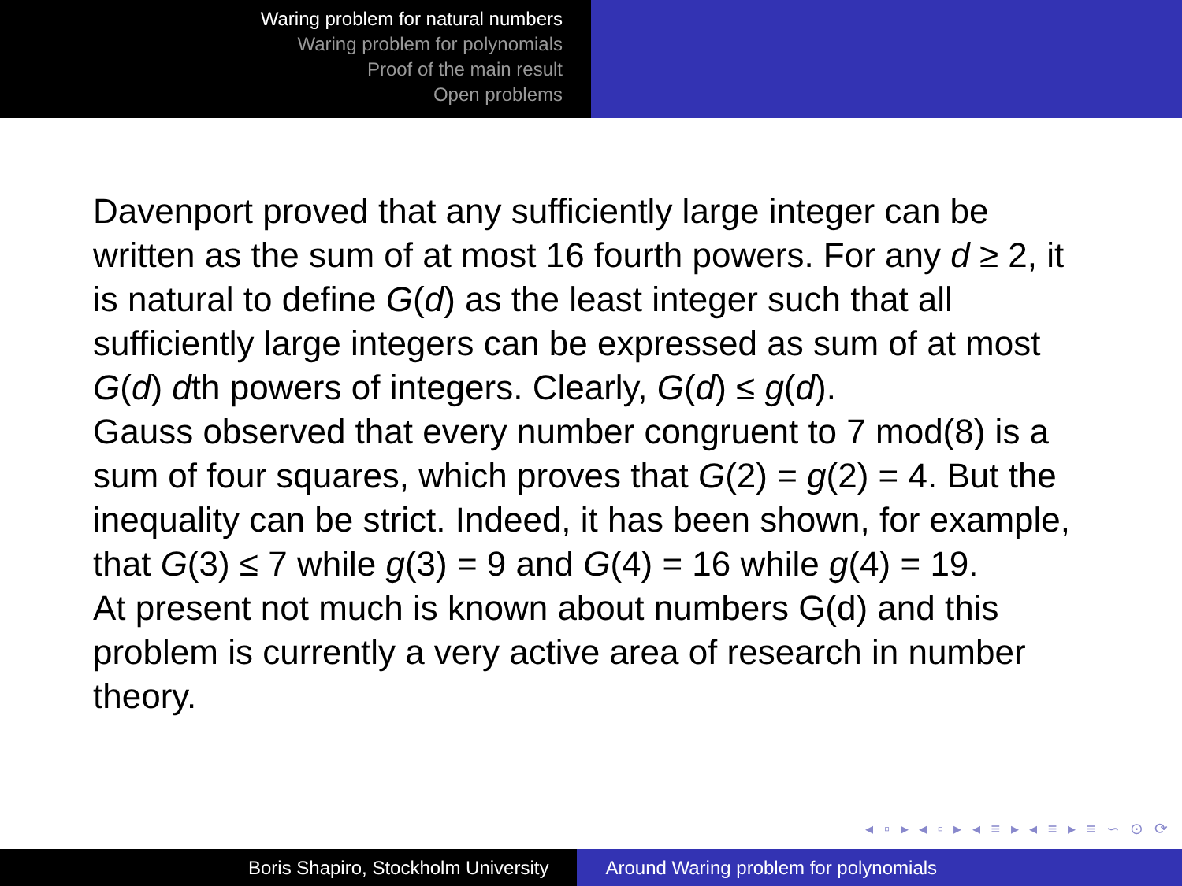Waring problem for natural numbers
Waring problem for polynomials
Proof of the main result
Open problems
Davenport proved that any sufficiently large integer can be written as the sum of at most 16 fourth powers. For any d ≥ 2, it is natural to define G(d) as the least integer such that all sufficiently large integers can be expressed as sum of at most G(d) dth powers of integers. Clearly, G(d) ≤ g(d).
Gauss observed that every number congruent to 7 mod(8) is a sum of four squares, which proves that G(2) = g(2) = 4. But the inequality can be strict. Indeed, it has been shown, for example, that G(3) ≤ 7 while g(3) = 9 and G(4) = 16 while g(4) = 19.
At present not much is known about numbers G(d) and this problem is currently a very active area of research in number theory.
◂ ▫ ▸ ◂ ▫ ▸ ◂ ≡ ▸ ◂ ≡ ▸ ≡ ∽ ⊙ ⟳
Boris Shapiro, Stockholm University Around Waring problem for polynomials